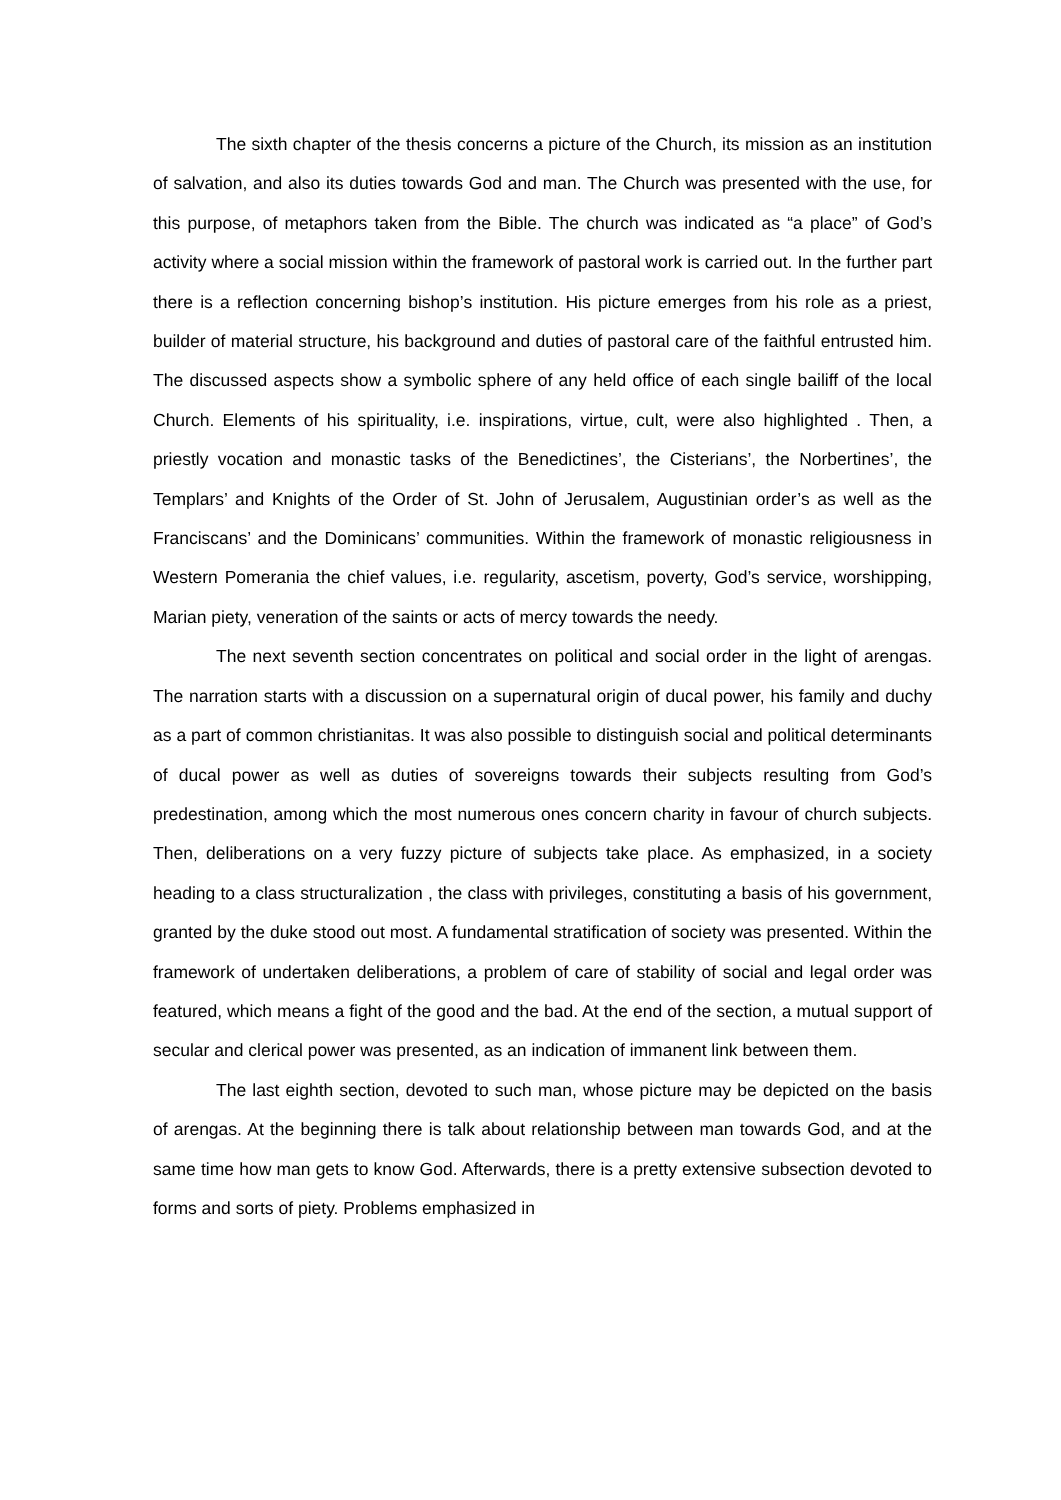The sixth chapter of the thesis concerns a picture of the Church, its mission as an institution of salvation, and also its duties towards God and man. The Church was presented with the use, for this purpose, of metaphors taken from the Bible. The church was indicated as “a place” of God’s activity where a social mission within the framework of pastoral work is carried out. In the further part there is a reflection concerning bishop’s institution. His picture emerges from his role as a priest, builder of material structure, his background and duties of pastoral care of the faithful entrusted him. The discussed aspects show a symbolic sphere of any held office of each single bailiff of the local Church. Elements of his spirituality, i.e. inspirations, virtue, cult, were also highlighted . Then, a priestly vocation and monastic tasks of the Benedictines’, the Cisterians’, the Norbertines’, the Templars’ and Knights of the Order of St. John of Jerusalem, Augustinian order’s as well as the Franciscans’ and the Dominicans’ communities. Within the framework of monastic religiousness in Western Pomerania the chief values, i.e. regularity, ascetism, poverty, God’s service, worshipping, Marian piety, veneration of the saints or acts of mercy towards the needy.
The next seventh section concentrates on political and social order in the light of arengas. The narration starts with a discussion on a supernatural origin of ducal power, his family and duchy as a part of common christianitas. It was also possible to distinguish social and political determinants of ducal power as well as duties of sovereigns towards their subjects resulting from God’s predestination, among which the most numerous ones concern charity in favour of church subjects. Then, deliberations on a very fuzzy picture of subjects take place. As emphasized, in a society heading to a class structuralization , the class with privileges, constituting a basis of his government, granted by the duke stood out most. A fundamental stratification of society was presented. Within the framework of undertaken deliberations, a problem of care of stability of social and legal order was featured, which means a fight of the good and the bad. At the end of the section, a mutual support of secular and clerical power was presented, as an indication of immanent link between them.
The last eighth section, devoted to such man, whose picture may be depicted on the basis of arengas. At the beginning there is talk about relationship between man towards God, and at the same time how man gets to know God. Afterwards, there is a pretty extensive subsection devoted to forms and sorts of piety. Problems emphasized in